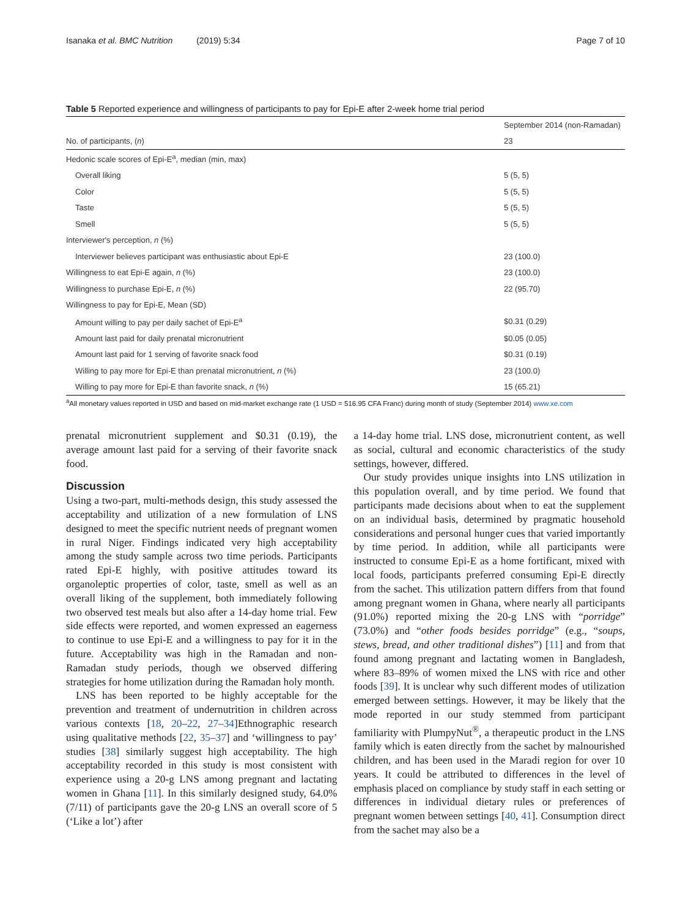Isanaka et al. BMC Nutrition (2019) 5:34 Page 7 of 10
Table 5 Reported experience and willingness of participants to pay for Epi-E after 2-week home trial period
| | September 2014 (non-Ramadan) |
| --- | --- |
| No. of participants, ( n ) | 23 |
| Hedonic scale scores of Epi-E<sup>a</sup>, median (min, max) | |
| Overall liking | 5 (5, 5) |
| Color | 5 (5, 5) |
| Taste | 5 (5, 5) |
| Smell | 5 (5, 5) |
| Interviewer's perception, n (%) | |
| Interviewer believes participant was enthusiastic about Epi-E | 23 (100.0) |
| Willingness to eat Epi-E again, n (%) | 23 (100.0) |
| Willingness to purchase Epi-E, n (%) | 22 (95.70) |
| Willingness to pay for Epi-E, Mean (SD) | |
| Amount willing to pay per daily sachet of Epi-E<sup>a</sup> | $0.31 (0.29) |
| Amount last paid for daily prenatal micronutrient | $0.05 (0.05) |
| Amount last paid for 1 serving of favorite snack food | $0.31 (0.19) |
| Willing to pay more for Epi-E than prenatal micronutrient, n (%) | 23 (100.0) |
| Willing to pay more for Epi-E than favorite snack, n (%) | 15 (65.21) |
<sup>a</sup> All monetary values reported in USD and based on mid-market exchange rate (1 USD = 516.95 CFA Franc) during month of study (September 2014) www.xe.com
prenatal micronutrient supplement and $0.31 (0.19), the average amount last paid for a serving of their favorite snack food.
Discussion
Using a two-part, multi-methods design, this study assessed the acceptability and utilization of a new formulation of LNS designed to meet the specific nutrient needs of pregnant women in rural Niger. Findings indicated very high acceptability among the study sample across two time periods. Participants rated Epi-E highly, with positive attitudes toward its organoleptic properties of color, taste, smell as well as an overall liking of the supplement, both immediately following two observed test meals but also after a 14-day home trial. Few side effects were reported, and women expressed an eagerness to continue to use Epi-E and a willingness to pay for it in the future. Acceptability was high in the Ramadan and non- Ramadan study periods, though we observed differing strategies for home utilization during the Ramadan holy month.
LNS has been reported to be highly acceptable for the prevention and treatment of undernutrition in children across various contexts [18, 20–22, 27–34]Ethnographic research using qualitative methods [22, 35–37] and ‘willingness to pay’ studies [38] similarly suggest high acceptability. The high acceptability recorded in this study is most consistent with experience using a 20-g LNS among pregnant and lactating women in Ghana [11]. In this similarly designed study, 64.0% (7/11) of participants gave the 20-g LNS an overall score of 5 (‘Like a lot’) after
a 14-day home trial. LNS dose, micronutrient content, as well as social, cultural and economic characteristics of the study settings, however, differed.
Our study provides unique insights into LNS utilization in this population overall, and by time period. We found that participants made decisions about when to eat the supplement on an individual basis, determined by pragmatic household considerations and personal hunger cues that varied importantly by time period. In addition, while all participants were instructed to consume Epi-E as a home fortificant, mixed with local foods, participants preferred consuming Epi-E directly from the sachet. This utilization pattern differs from that found among pregnant women in Ghana, where nearly all participants (91.0%) reported mixing the 20-g LNS with “porridge” (73.0%) and “other foods besides porridge” (e.g., “soups, stews, bread, and other traditional dishes”) [11] and from that found among pregnant and lactating women in Bangladesh, where 83–89% of women mixed the LNS with rice and other foods [39]. It is unclear why such different modes of utilization emerged between settings. However, it may be likely that the mode reported in our study stemmed from participant familiarity with PlumpyNut<sup>®</sup>, a therapeutic product in the LNS family which is eaten directly from the sachet by malnourished children, and has been used in the Maradi region for over 10 years. It could be attributed to differences in the level of emphasis placed on compliance by study staff in each setting or differences in individual dietary rules or preferences of pregnant women between settings [40, 41]. Consumption direct from the sachet may also be a